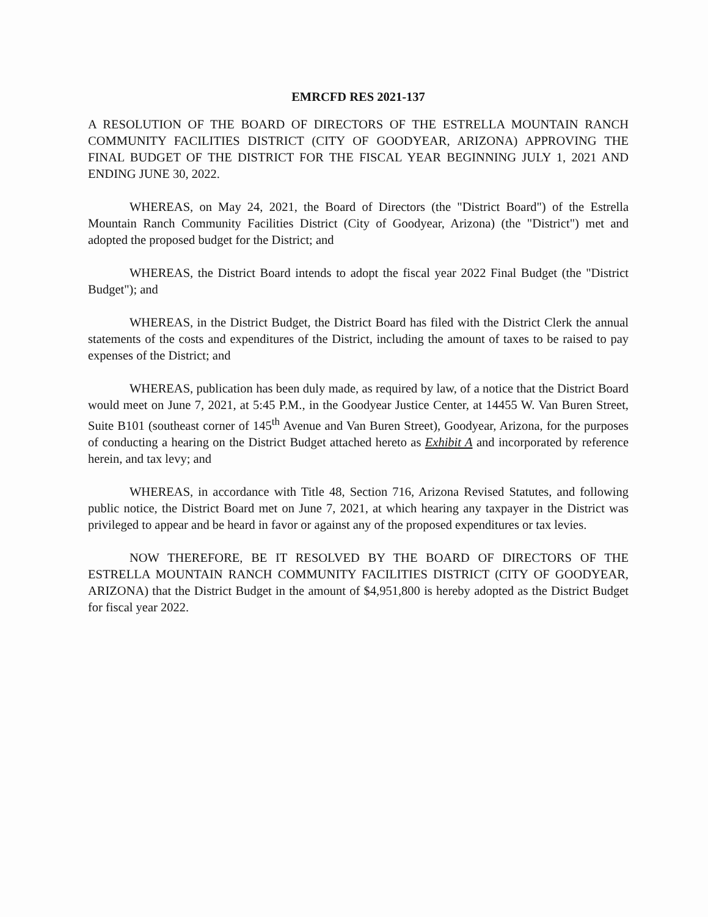EMRCFD RES 2021-137
A RESOLUTION OF THE BOARD OF DIRECTORS OF THE ESTRELLA MOUNTAIN RANCH COMMUNITY FACILITIES DISTRICT (CITY OF GOODYEAR, ARIZONA) APPROVING THE FINAL BUDGET OF THE DISTRICT FOR THE FISCAL YEAR BEGINNING JULY 1, 2021 AND ENDING JUNE 30, 2022.
WHEREAS, on May 24, 2021, the Board of Directors (the "District Board") of the Estrella Mountain Ranch Community Facilities District (City of Goodyear, Arizona) (the "District") met and adopted the proposed budget for the District; and
WHEREAS, the District Board intends to adopt the fiscal year 2022 Final Budget (the "District Budget"); and
WHEREAS, in the District Budget, the District Board has filed with the District Clerk the annual statements of the costs and expenditures of the District, including the amount of taxes to be raised to pay expenses of the District; and
WHEREAS, publication has been duly made, as required by law, of a notice that the District Board would meet on June 7, 2021, at 5:45 P.M., in the Goodyear Justice Center, at 14455 W. Van Buren Street, Suite B101 (southeast corner of 145<sup>th</sup> Avenue and Van Buren Street), Goodyear, Arizona, for the purposes of conducting a hearing on the District Budget attached hereto as Exhibit A and incorporated by reference herein, and tax levy; and
WHEREAS, in accordance with Title 48, Section 716, Arizona Revised Statutes, and following public notice, the District Board met on June 7, 2021, at which hearing any taxpayer in the District was privileged to appear and be heard in favor or against any of the proposed expenditures or tax levies.
NOW THEREFORE, BE IT RESOLVED BY THE BOARD OF DIRECTORS OF THE ESTRELLA MOUNTAIN RANCH COMMUNITY FACILITIES DISTRICT (CITY OF GOODYEAR, ARIZONA) that the District Budget in the amount of $4,951,800 is hereby adopted as the District Budget for fiscal year 2022.